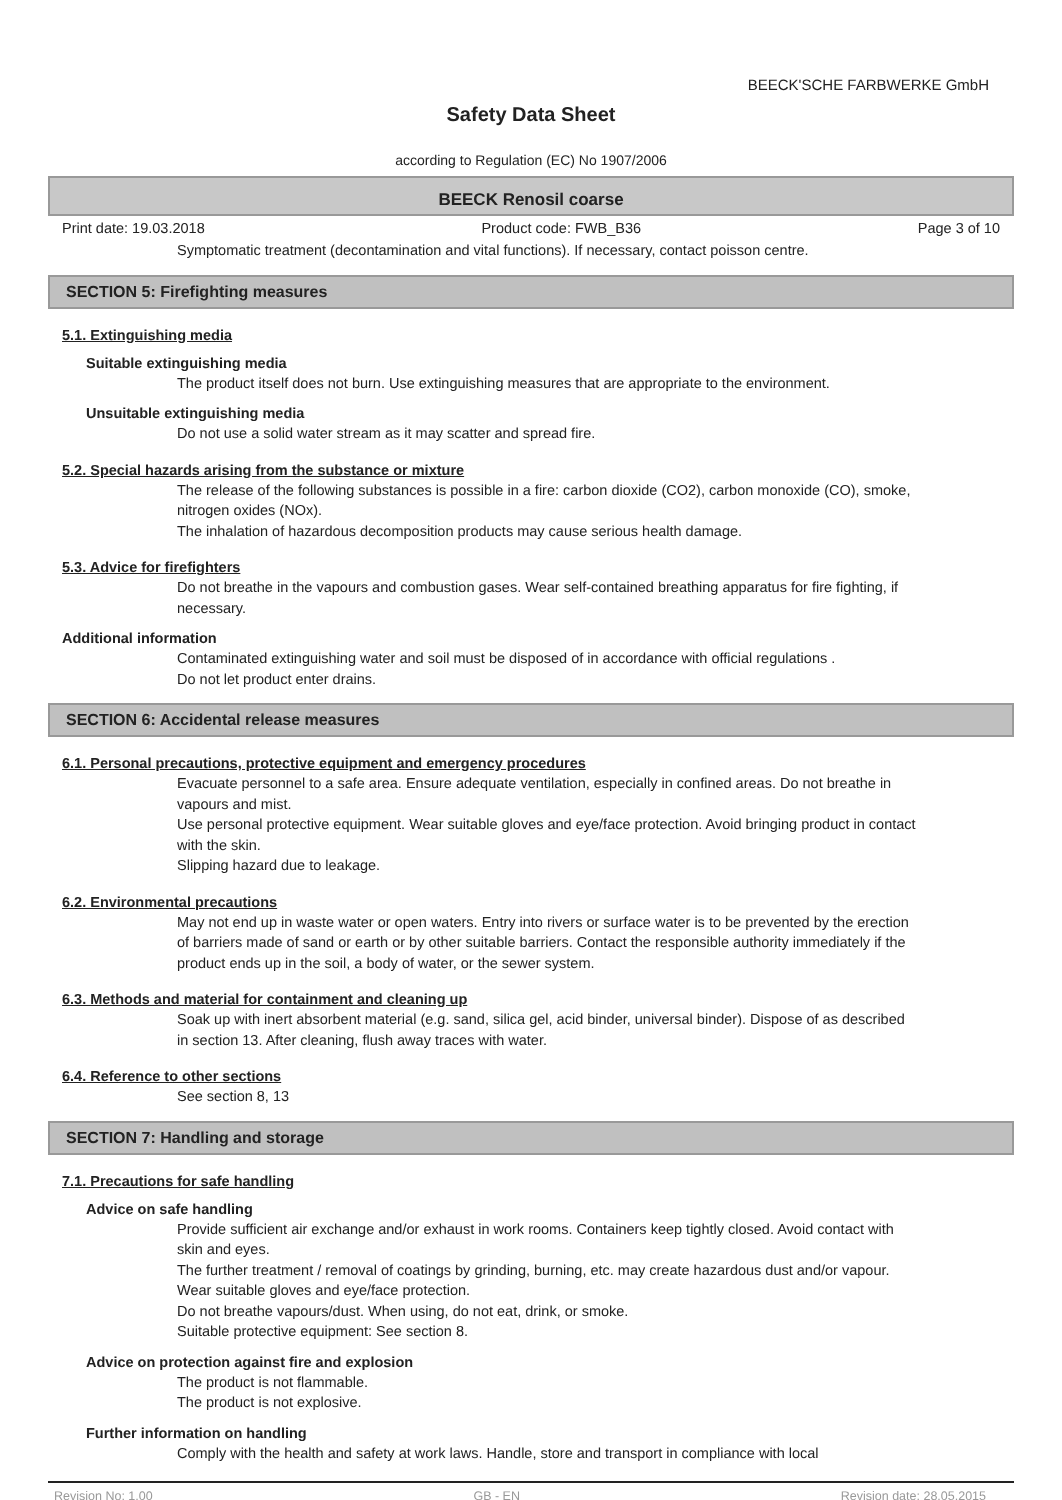BEECK'SCHE FARBWERKE GmbH
Safety Data Sheet
according to Regulation (EC) No 1907/2006
BEECK Renosil coarse
Print date: 19.03.2018 Product code: FWB_B36 Page 3 of 10
Symptomatic treatment (decontamination and vital functions). If necessary, contact poisson centre.
SECTION 5: Firefighting measures
5.1. Extinguishing media
Suitable extinguishing media
The product itself does not burn. Use extinguishing measures that are appropriate to the environment.
Unsuitable extinguishing media
Do not use a solid water stream as it may scatter and spread fire.
5.2. Special hazards arising from the substance or mixture
The release of the following substances is possible in a fire: carbon dioxide (CO2), carbon monoxide (CO), smoke, nitrogen oxides (NOx).
The inhalation of hazardous decomposition products may cause serious health damage.
5.3. Advice for firefighters
Do not breathe in the vapours and combustion gases. Wear self-contained breathing apparatus for fire fighting, if necessary.
Additional information
Contaminated extinguishing water and soil must be disposed of in accordance with official regulations .
Do not let product enter drains.
SECTION 6: Accidental release measures
6.1. Personal precautions, protective equipment and emergency procedures
Evacuate personnel to a safe area. Ensure adequate ventilation, especially in confined areas. Do not breathe in vapours and mist.
Use personal protective equipment. Wear suitable gloves and eye/face protection. Avoid bringing product in contact with the skin.
Slipping hazard due to leakage.
6.2. Environmental precautions
May not end up in waste water or open waters. Entry into rivers or surface water is to be prevented by the erection of barriers made of sand or earth or by other suitable barriers. Contact the responsible authority immediately if the product ends up in the soil, a body of water, or the sewer system.
6.3. Methods and material for containment and cleaning up
Soak up with inert absorbent material (e.g. sand, silica gel, acid binder, universal binder). Dispose of as described in section 13. After cleaning, flush away traces with water.
6.4. Reference to other sections
See section 8, 13
SECTION 7: Handling and storage
7.1. Precautions for safe handling
Advice on safe handling
Provide sufficient air exchange and/or exhaust in work rooms. Containers keep tightly closed. Avoid contact with skin and eyes.
The further treatment / removal of coatings by grinding, burning, etc. may create hazardous dust and/or vapour. Wear suitable gloves and eye/face protection.
Do not breathe vapours/dust. When using, do not eat, drink, or smoke.
Suitable protective equipment: See section 8.
Advice on protection against fire and explosion
The product is not flammable.
The product is not explosive.
Further information on handling
Comply with the health and safety at work laws. Handle, store and transport in compliance with local
Revision No: 1,00 GB - EN Revision date: 28.05.2015